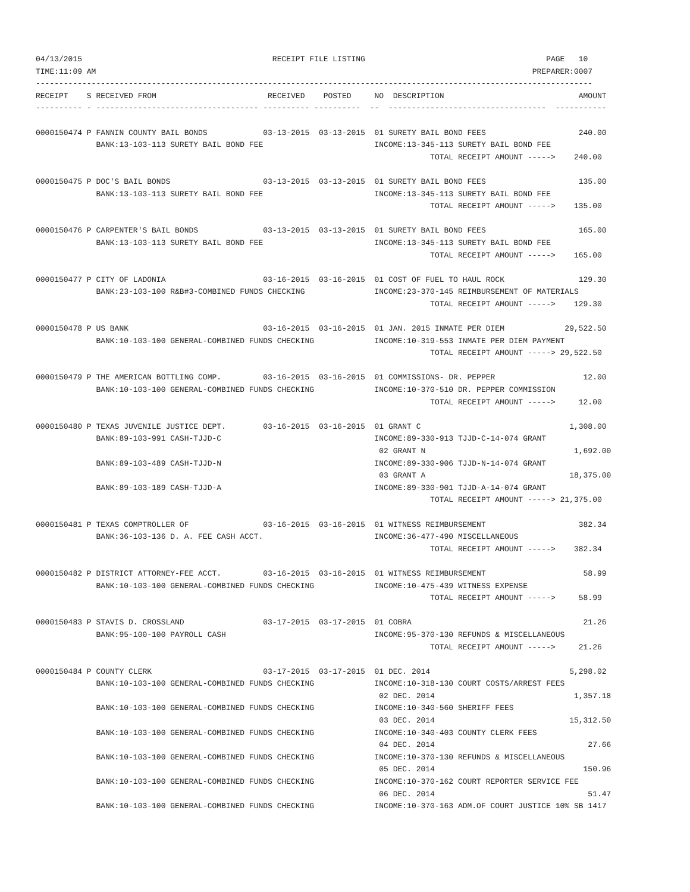04/13/2015                                         RECEIPT FILE LISTING                                       PAGE   10
TIME:11:09 AM                                                                                              PREPARER:0007
------------------------------------------------------------------------------------------------------------------------
RECEIPT    S RECEIVED FROM                        RECEIVED    POSTED     NO  DESCRIPTION                             AMOUNT
---------- - ----------------------------------- ---------- ----------  --  ----------------------------------  -----------

0000150474 P FANNIN COUNTY BAIL BONDS            03-13-2015  03-13-2015  01 SURETY BAIL BOND FEES                    240.00
             BANK:13-103-113 SURETY BAIL BOND FEE                        INCOME:13-345-113 SURETY BAIL BOND FEE
                                                                                     TOTAL RECEIPT AMOUNT ----->    240.00

0000150475 P DOC'S BAIL BONDS                    03-13-2015  03-13-2015  01 SURETY BAIL BOND FEES                    135.00
             BANK:13-103-113 SURETY BAIL BOND FEE                        INCOME:13-345-113 SURETY BAIL BOND FEE
                                                                                     TOTAL RECEIPT AMOUNT ----->    135.00

0000150476 P CARPENTER'S BAIL BONDS              03-13-2015  03-13-2015  01 SURETY BAIL BOND FEES                    165.00
             BANK:13-103-113 SURETY BAIL BOND FEE                        INCOME:13-345-113 SURETY BAIL BOND FEE
                                                                                     TOTAL RECEIPT AMOUNT ----->    165.00

0000150477 P CITY OF LADONIA                     03-16-2015  03-16-2015  01 COST OF FUEL TO HAUL ROCK                129.30
             BANK:23-103-100 R&B#3-COMBINED FUNDS CHECKING               INCOME:23-370-145 REIMBURSEMENT OF MATERIALS
                                                                                     TOTAL RECEIPT AMOUNT ----->    129.30

0000150478 P US BANK                             03-16-2015  03-16-2015  01 JAN. 2015 INMATE PER DIEM             29,522.50
             BANK:10-103-100 GENERAL-COMBINED FUNDS CHECKING             INCOME:10-319-553 INMATE PER DIEM PAYMENT
                                                                                     TOTAL RECEIPT AMOUNT -----> 29,522.50

0000150479 P THE AMERICAN BOTTLING COMP.         03-16-2015  03-16-2015  01 COMMISSIONS- DR. PEPPER                   12.00
             BANK:10-103-100 GENERAL-COMBINED FUNDS CHECKING             INCOME:10-370-510 DR. PEPPER COMMISSION
                                                                                     TOTAL RECEIPT AMOUNT ----->     12.00

0000150480 P TEXAS JUVENILE JUSTICE DEPT.        03-16-2015  03-16-2015  01 GRANT C                                1,308.00
             BANK:89-103-991 CASH-TJJD-C                                 INCOME:89-330-913 TJJD-C-14-074 GRANT
                                                                          02 GRANT N                                1,692.00
             BANK:89-103-489 CASH-TJJD-N                                 INCOME:89-330-906 TJJD-N-14-074 GRANT
                                                                          03 GRANT A                               18,375.00
             BANK:89-103-189 CASH-TJJD-A                                 INCOME:89-330-901 TJJD-A-14-074 GRANT
                                                                                     TOTAL RECEIPT AMOUNT -----> 21,375.00

0000150481 P TEXAS COMPTROLLER OF                03-16-2015  03-16-2015  01 WITNESS REIMBURSEMENT                    382.34
             BANK:36-103-136 D. A. FEE CASH ACCT.                        INCOME:36-477-490 MISCELLANEOUS
                                                                                     TOTAL RECEIPT AMOUNT ----->    382.34

0000150482 P DISTRICT ATTORNEY-FEE ACCT.         03-16-2015  03-16-2015  01 WITNESS REIMBURSEMENT                     58.99
             BANK:10-103-100 GENERAL-COMBINED FUNDS CHECKING             INCOME:10-475-439 WITNESS EXPENSE
                                                                                     TOTAL RECEIPT AMOUNT ----->     58.99

0000150483 P STAVIS D. CROSSLAND                 03-17-2015  03-17-2015  01 COBRA                                     21.26
             BANK:95-100-100 PAYROLL CASH                                INCOME:95-370-130 REFUNDS & MISCELLANEOUS
                                                                                     TOTAL RECEIPT AMOUNT ----->     21.26

0000150484 P COUNTY CLERK                        03-17-2015  03-17-2015  01 DEC. 2014                              5,298.02
             BANK:10-103-100 GENERAL-COMBINED FUNDS CHECKING             INCOME:10-318-130 COURT COSTS/ARREST FEES
                                                                          02 DEC. 2014                              1,357.18
             BANK:10-103-100 GENERAL-COMBINED FUNDS CHECKING             INCOME:10-340-560 SHERIFF FEES
                                                                          03 DEC. 2014                             15,312.50
             BANK:10-103-100 GENERAL-COMBINED FUNDS CHECKING             INCOME:10-340-403 COUNTY CLERK FEES
                                                                          04 DEC. 2014                                 27.66
             BANK:10-103-100 GENERAL-COMBINED FUNDS CHECKING             INCOME:10-370-130 REFUNDS & MISCELLANEOUS
                                                                          05 DEC. 2014                                150.96
             BANK:10-103-100 GENERAL-COMBINED FUNDS CHECKING             INCOME:10-370-162 COURT REPORTER SERVICE FEE
                                                                          06 DEC. 2014                                 51.47
             BANK:10-103-100 GENERAL-COMBINED FUNDS CHECKING             INCOME:10-370-163 ADM.OF COURT JUSTICE 10% SB 1417